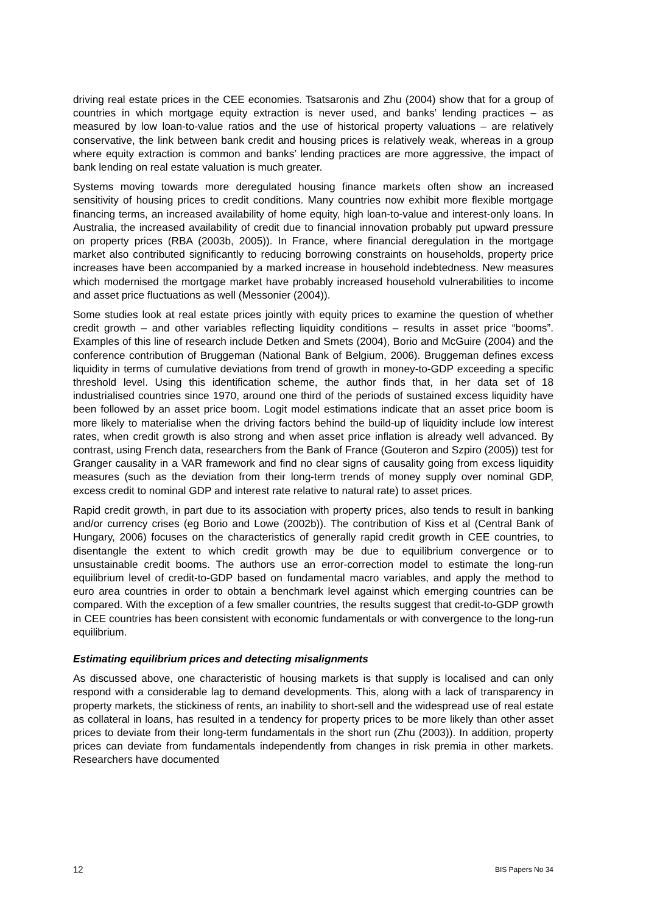driving real estate prices in the CEE economies. Tsatsaronis and Zhu (2004) show that for a group of countries in which mortgage equity extraction is never used, and banks’ lending practices – as measured by low loan-to-value ratios and the use of historical property valuations – are relatively conservative, the link between bank credit and housing prices is relatively weak, whereas in a group where equity extraction is common and banks’ lending practices are more aggressive, the impact of bank lending on real estate valuation is much greater.
Systems moving towards more deregulated housing finance markets often show an increased sensitivity of housing prices to credit conditions. Many countries now exhibit more flexible mortgage financing terms, an increased availability of home equity, high loan-to-value and interest-only loans. In Australia, the increased availability of credit due to financial innovation probably put upward pressure on property prices (RBA (2003b, 2005)). In France, where financial deregulation in the mortgage market also contributed significantly to reducing borrowing constraints on households, property price increases have been accompanied by a marked increase in household indebtedness. New measures which modernised the mortgage market have probably increased household vulnerabilities to income and asset price fluctuations as well (Messonier (2004)).
Some studies look at real estate prices jointly with equity prices to examine the question of whether credit growth – and other variables reflecting liquidity conditions – results in asset price “booms”. Examples of this line of research include Detken and Smets (2004), Borio and McGuire (2004) and the conference contribution of Bruggeman (National Bank of Belgium, 2006). Bruggeman defines excess liquidity in terms of cumulative deviations from trend of growth in money-to-GDP exceeding a specific threshold level. Using this identification scheme, the author finds that, in her data set of 18 industrialised countries since 1970, around one third of the periods of sustained excess liquidity have been followed by an asset price boom. Logit model estimations indicate that an asset price boom is more likely to materialise when the driving factors behind the build-up of liquidity include low interest rates, when credit growth is also strong and when asset price inflation is already well advanced. By contrast, using French data, researchers from the Bank of France (Gouteron and Szpiro (2005)) test for Granger causality in a VAR framework and find no clear signs of causality going from excess liquidity measures (such as the deviation from their long-term trends of money supply over nominal GDP, excess credit to nominal GDP and interest rate relative to natural rate) to asset prices.
Rapid credit growth, in part due to its association with property prices, also tends to result in banking and/or currency crises (eg Borio and Lowe (2002b)). The contribution of Kiss et al (Central Bank of Hungary, 2006) focuses on the characteristics of generally rapid credit growth in CEE countries, to disentangle the extent to which credit growth may be due to equilibrium convergence or to unsustainable credit booms. The authors use an error-correction model to estimate the long-run equilibrium level of credit-to-GDP based on fundamental macro variables, and apply the method to euro area countries in order to obtain a benchmark level against which emerging countries can be compared. With the exception of a few smaller countries, the results suggest that credit-to-GDP growth in CEE countries has been consistent with economic fundamentals or with convergence to the long-run equilibrium.
Estimating equilibrium prices and detecting misalignments
As discussed above, one characteristic of housing markets is that supply is localised and can only respond with a considerable lag to demand developments. This, along with a lack of transparency in property markets, the stickiness of rents, an inability to short-sell and the widespread use of real estate as collateral in loans, has resulted in a tendency for property prices to be more likely than other asset prices to deviate from their long-term fundamentals in the short run (Zhu (2003)). In addition, property prices can deviate from fundamentals independently from changes in risk premia in other markets. Researchers have documented
12 BIS Papers No 34